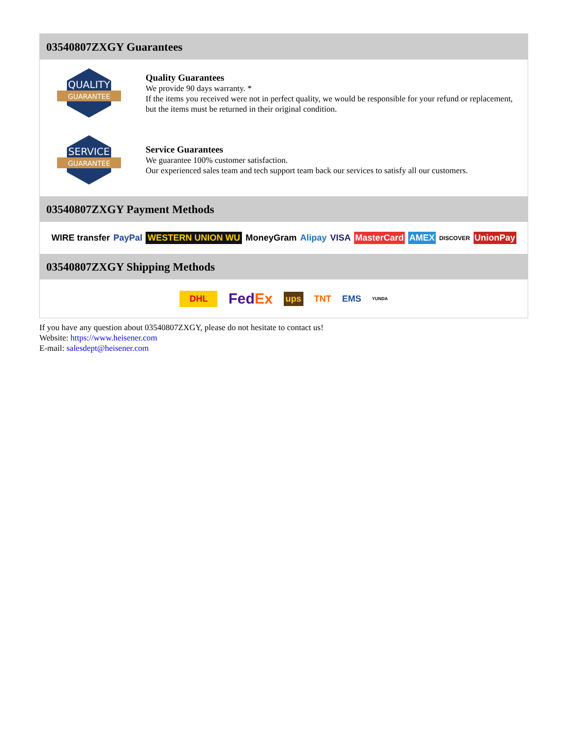03540807ZXGY Guarantees
QUALITY
GUARANTEE
Quality Guarantees
We provide 90 days warranty. *
If the items you received were not in perfect quality, we would be responsible for your refund or replacement, but the items must be returned in their original condition.
SERVICE
GUARANTEE
Service Guarantees
We guarantee 100% customer satisfaction.
Our experienced sales team and tech support team back our services to satisfy all our customers.
03540807ZXGY Payment Methods
WIRE transfer PayPal WESTERN UNION WU MoneyGram Alipay VISA MasterCard AMEX DISCOVER UnionPay
03540807ZXGY Shipping Methods
DHL FedEx ups TNT EMS YUNDA
If you have any question about 03540807ZXGY, please do not hesitate to contact us!
Website: https://www.heisener.com
E-mail: salesdept@heisener.com